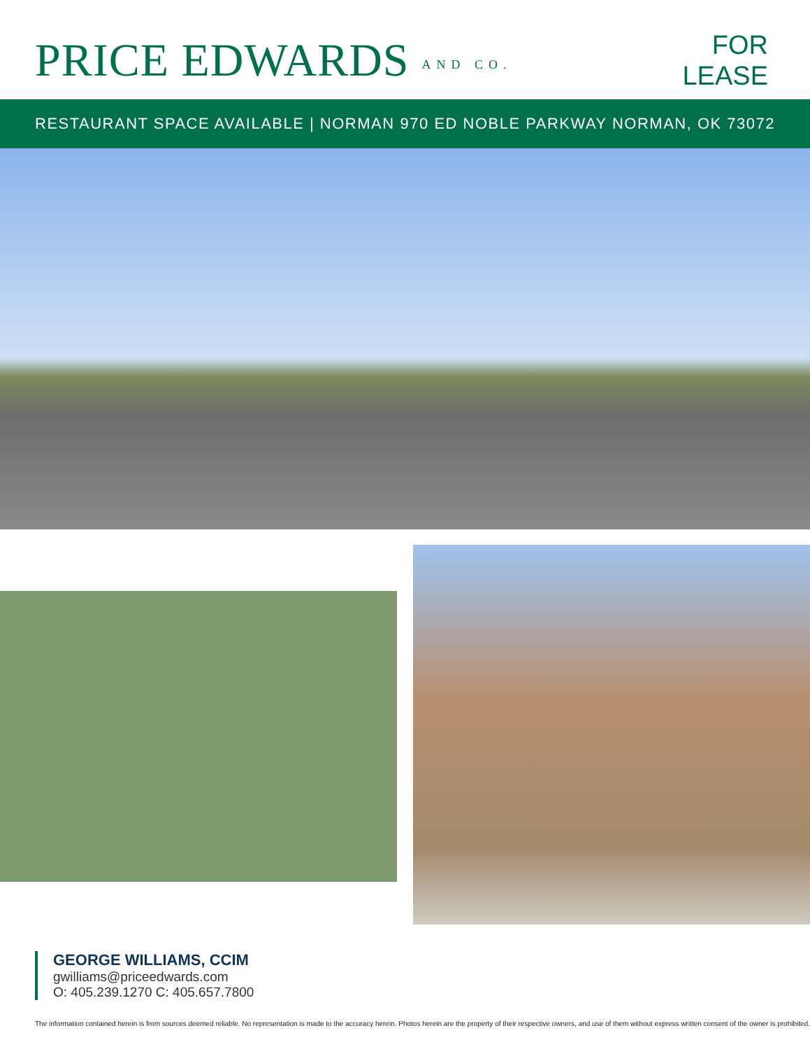PRICE EDWARDS AND CO.
FOR
LEASE
RESTAURANT SPACE AVAILABLE | NORMAN 970 ED NOBLE PARKWAY NORMAN, OK 73072
GEORGE WILLIAMS, CCIM
gwilliams@priceedwards.com
O: 405.239.1270 C: 405.657.7800
The information contained herein is from sources deemed reliable. No representation is made to the accuracy herein. Photos herein are the property of their respective owners, and use of them without express written consent of the owner is prohibited.